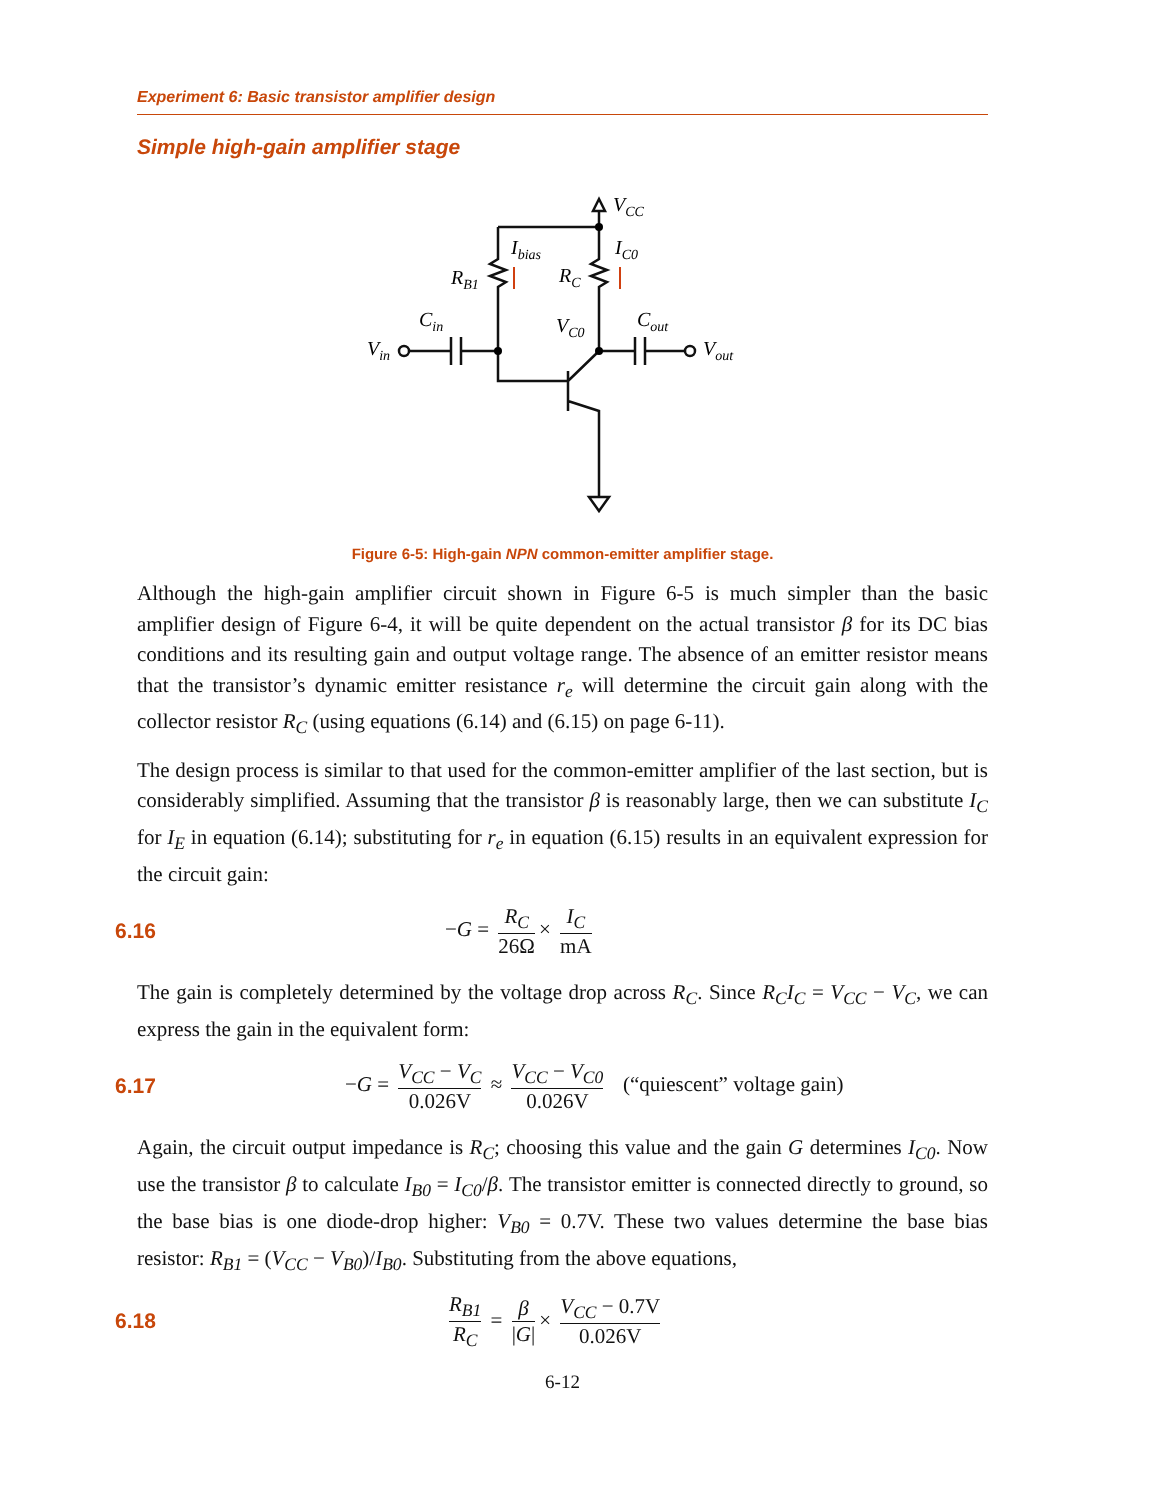Experiment 6: Basic transistor amplifier design
Simple high-gain amplifier stage
VCC
Ibias
IC0
RB1
RC
Cin
VC0
Cout
Vin
Vout
Figure 6-5: High-gain NPN common-emitter amplifier stage.
Although the high-gain amplifier circuit shown in Figure 6-5 is much simpler than the basic amplifier design of Figure 6-4, it will be quite dependent on the actual transistor β for its DC bias conditions and its resulting gain and output voltage range. The absence of an emitter resistor means that the transistor’s dynamic emitter resistance r<sub>e</sub> will determine the circuit gain along with the collector resistor R<sub>C</sub> (using equations (6.14) and (6.15) on page 6-11).
The design process is similar to that used for the common-emitter amplifier of the last section, but is considerably simplified. Assuming that the transistor β is reasonably large, then we can substitute I<sub>C</sub> for I<sub>E</sub> in equation (6.14); substituting for r<sub>e</sub> in equation (6.15) results in an equivalent expression for the circuit gain:
6.16 −G = R<sub>C</sub> 26Ω × I<sub>C</sub> mA
The gain is completely determined by the voltage drop across R<sub>C</sub>. Since R<sub>C</sub>I<sub>C</sub> = V<sub>CC</sub> − V<sub>C</sub>, we can express the gain in the equivalent form:
6.17 −G = V<sub>CC</sub> − V<sub>C</sub> 0.026V ≈ V<sub>CC</sub> − V<sub>C0</sub> 0.026V (“quiescent” voltage gain)
Again, the circuit output impedance is R<sub>C</sub>; choosing this value and the gain G determines I<sub>C0</sub>. Now use the transistor β to calculate I<sub>B0</sub> = I<sub>C0</sub>/β. The transistor emitter is connected directly to ground, so the base bias is one diode-drop higher: V<sub>B0</sub> = 0.7V. These two values determine the base bias resistor: R<sub>B1</sub> = (V<sub>CC</sub> − V<sub>B0</sub>)/I<sub>B0</sub>. Substituting from the above equations,
6.18 R<sub>B1</sub> R<sub>C</sub> = β |G| × V<sub>CC</sub> − 0.7V 0.026V
6-12